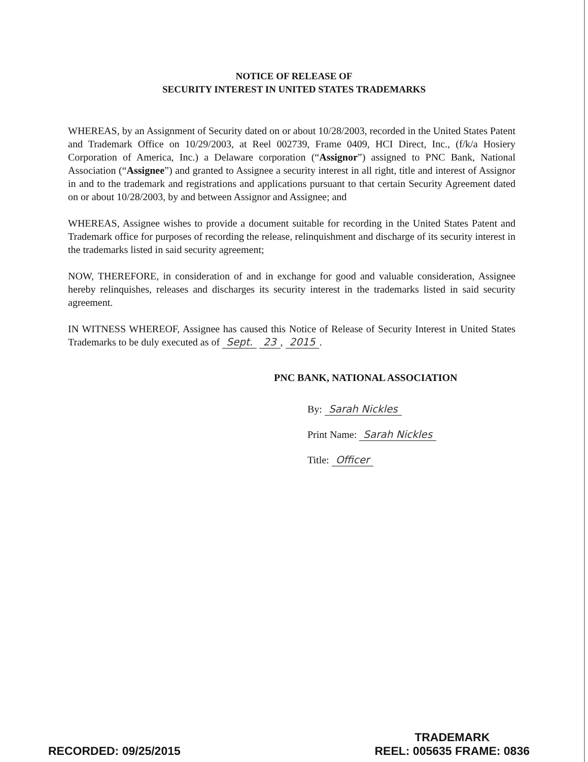NOTICE OF RELEASE OF
SECURITY INTEREST IN UNITED STATES TRADEMARKS
WHEREAS, by an Assignment of Security dated on or about 10/28/2003, recorded in the United States Patent and Trademark Office on 10/29/2003, at Reel 002739, Frame 0409, HCI Direct, Inc., (f/k/a Hosiery Corporation of America, Inc.) a Delaware corporation (“Assignor”) assigned to PNC Bank, National Association (“Assignee”) and granted to Assignee a security interest in all right, title and interest of Assignor in and to the trademark and registrations and applications pursuant to that certain Security Agreement dated on or about 10/28/2003, by and between Assignor and Assignee; and
WHEREAS, Assignee wishes to provide a document suitable for recording in the United States Patent and Trademark office for purposes of recording the release, relinquishment and discharge of its security interest in the trademarks listed in said security agreement;
NOW, THEREFORE, in consideration of and in exchange for good and valuable consideration, Assignee hereby relinquishes, releases and discharges its security interest in the trademarks listed in said security agreement.
IN WITNESS WHEREOF, Assignee has caused this Notice of Release of Security Interest in United States Trademarks to be duly executed as of Sept. 23, 2015.
PNC BANK, NATIONAL ASSOCIATION
By: Sarah Nickles
Print Name: Sarah Nickles
Title: Officer
RECORDED: 09/25/2015
TRADEMARK
REEL: 005635 FRAME: 0836